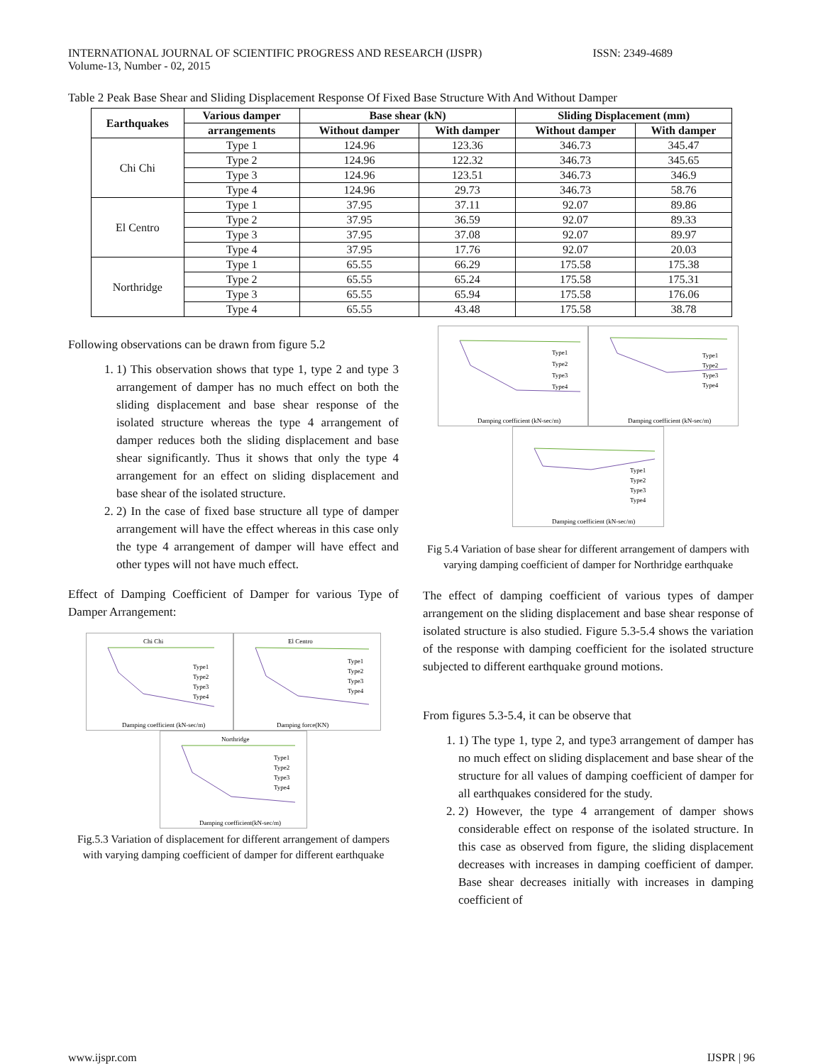INTERNATIONAL JOURNAL OF SCIENTIFIC PROGRESS AND RESEARCH (IJSPR)
Volume-13, Number - 02, 2015
ISSN: 2349-4689
Table 2 Peak Base Shear and Sliding Displacement Response Of Fixed Base Structure With And Without Damper
| Earthquakes | Various damper | Base shear (kN) | | Sliding Displacement (mm) | |
| --- | --- | --- | --- | --- | --- |
| | arrangements | Without damper | With damper | Without damper | With damper |
| Chi Chi | Type 1 | 124.96 | 123.36 | 346.73 | 345.47 |
| | Type 2 | 124.96 | 122.32 | 346.73 | 345.65 |
| | Type 3 | 124.96 | 123.51 | 346.73 | 346.9 |
| | Type 4 | 124.96 | 29.73 | 346.73 | 58.76 |
| El Centro | Type 1 | 37.95 | 37.11 | 92.07 | 89.86 |
| | Type 2 | 37.95 | 36.59 | 92.07 | 89.33 |
| | Type 3 | 37.95 | 37.08 | 92.07 | 89.97 |
| | Type 4 | 37.95 | 17.76 | 92.07 | 20.03 |
| Northridge | Type 1 | 65.55 | 66.29 | 175.58 | 175.38 |
| | Type 2 | 65.55 | 65.24 | 175.58 | 175.31 |
| | Type 3 | 65.55 | 65.94 | 175.58 | 176.06 |
| | Type 4 | 65.55 | 43.48 | 175.58 | 38.78 |
Following observations can be drawn from figure 5.2
1. 1) This observation shows that type 1, type 2 and type 3 arrangement of damper has no much effect on both the sliding displacement and base shear response of the isolated structure whereas the type 4 arrangement of damper reduces both the sliding displacement and base shear significantly. Thus it shows that only the type 4 arrangement for an effect on sliding displacement and base shear of the isolated structure.
2. 2) In the case of fixed base structure all type of damper arrangement will have the effect whereas in this case only the type 4 arrangement of damper will have effect and other types will not have much effect.
Effect of Damping Coefficient of Damper for various Type of Damper Arrangement:
Chi Chi
Type1
Type2
Type3
Type4
Damping coefficient (kN-sec/m)
El Centro
Type1
Type2
Type3
Type4
Damping force(KN)
Northridge
Type1
Type2
Type3
Type4
Damping coefficient(kN-sec/m)
Fig.5.3 Variation of displacement for different arrangement of dampers with varying damping coefficient of damper for different earthquake
Type1
Type2
Type3
Type4
Damping coefficient (kN-sec/m)
Type1
Type2
Type3
Type4
Damping coefficient (kN-sec/m)
Type1
Type2
Type3
Type4
Damping coefficient (kN-sec/m)
Fig 5.4 Variation of base shear for different arrangement of dampers with varying damping coefficient of damper for Northridge earthquake
The effect of damping coefficient of various types of damper arrangement on the sliding displacement and base shear response of isolated structure is also studied. Figure 5.3-5.4 shows the variation of the response with damping coefficient for the isolated structure subjected to different earthquake ground motions.
From figures 5.3-5.4, it can be observe that
1. 1) The type 1, type 2, and type3 arrangement of damper has no much effect on sliding displacement and base shear of the structure for all values of damping coefficient of damper for all earthquakes considered for the study.
2. 2) However, the type 4 arrangement of damper shows considerable effect on response of the isolated structure. In this case as observed from figure, the sliding displacement decreases with increases in damping coefficient of damper. Base shear decreases initially with increases in damping coefficient of
www.ijspr.com IJSPR | 96